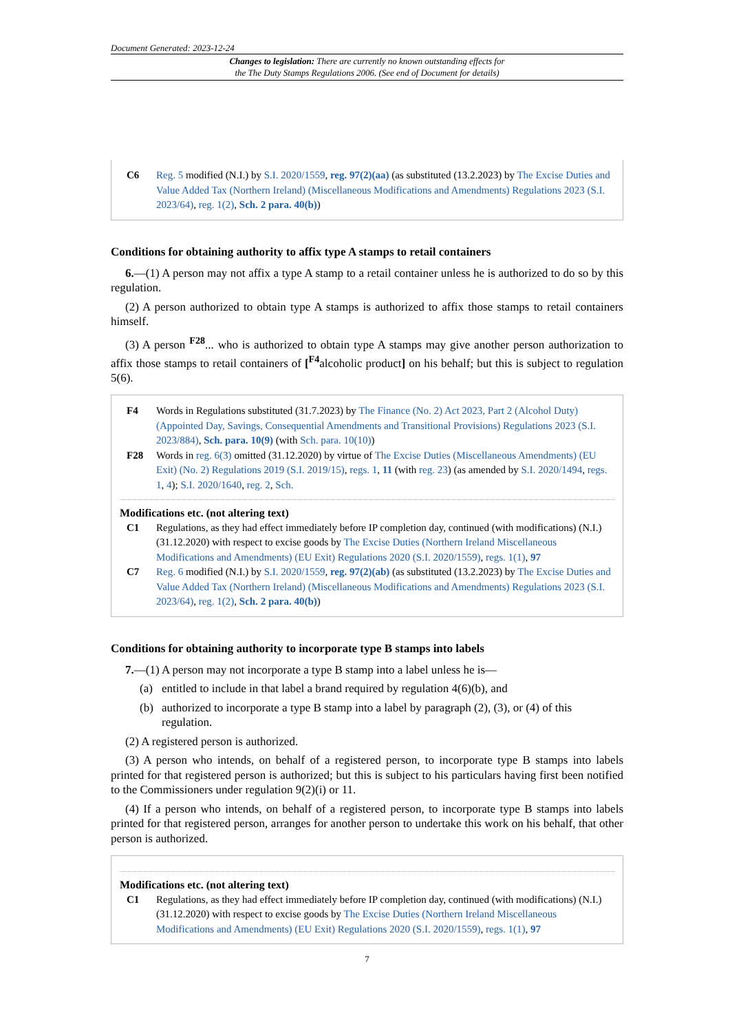Document Generated: 2023-12-24
Changes to legislation: There are currently no known outstanding effects for
the The Duty Stamps Regulations 2006. (See end of Document for details)
C6 Reg. 5 modified (N.I.) by S.I. 2020/1559, reg. 97(2)(aa) (as substituted (13.2.2023) by The Excise Duties and Value Added Tax (Northern Ireland) (Miscellaneous Modifications and Amendments) Regulations 2023 (S.I. 2023/64), reg. 1(2), Sch. 2 para. 40(b))
Conditions for obtaining authority to affix type A stamps to retail containers
6.—(1) A person may not affix a type A stamp to a retail container unless he is authorized to do so by this regulation.
(2) A person authorized to obtain type A stamps is authorized to affix those stamps to retail containers himself.
(3) A person <sup>F28</sup>... who is authorized to obtain type A stamps may give another person authorization to affix those stamps to retail containers of [<sup>F4</sup>alcoholic product] on his behalf; but this is subject to regulation 5(6).
F4 Words in Regulations substituted (31.7.2023) by The Finance (No. 2) Act 2023, Part 2 (Alcohol Duty) (Appointed Day, Savings, Consequential Amendments and Transitional Provisions) Regulations 2023 (S.I. 2023/884), Sch. para. 10(9) (with Sch. para. 10(10))
F28 Words in reg. 6(3) omitted (31.12.2020) by virtue of The Excise Duties (Miscellaneous Amendments) (EU Exit) (No. 2) Regulations 2019 (S.I. 2019/15), regs. 1, 11 (with reg. 23) (as amended by S.I. 2020/1494, regs. 1, 4); S.I. 2020/1640, reg. 2, Sch.
Modifications etc. (not altering text)
C1 Regulations, as they had effect immediately before IP completion day, continued (with modifications) (N.I.) (31.12.2020) with respect to excise goods by The Excise Duties (Northern Ireland Miscellaneous Modifications and Amendments) (EU Exit) Regulations 2020 (S.I. 2020/1559), regs. 1(1), 97
C7 Reg. 6 modified (N.I.) by S.I. 2020/1559, reg. 97(2)(ab) (as substituted (13.2.2023) by The Excise Duties and Value Added Tax (Northern Ireland) (Miscellaneous Modifications and Amendments) Regulations 2023 (S.I. 2023/64), reg. 1(2), Sch. 2 para. 40(b))
Conditions for obtaining authority to incorporate type B stamps into labels
7.—(1) A person may not incorporate a type B stamp into a label unless he is—
(a) entitled to include in that label a brand required by regulation 4(6)(b), and
(b) authorized to incorporate a type B stamp into a label by paragraph (2), (3), or (4) of this regulation.
(2) A registered person is authorized.
(3) A person who intends, on behalf of a registered person, to incorporate type B stamps into labels printed for that registered person is authorized; but this is subject to his particulars having first been notified to the Commissioners under regulation 9(2)(i) or 11.
(4) If a person who intends, on behalf of a registered person, to incorporate type B stamps into labels printed for that registered person, arranges for another person to undertake this work on his behalf, that other person is authorized.
Modifications etc. (not altering text)
C1 Regulations, as they had effect immediately before IP completion day, continued (with modifications) (N.I.) (31.12.2020) with respect to excise goods by The Excise Duties (Northern Ireland Miscellaneous Modifications and Amendments) (EU Exit) Regulations 2020 (S.I. 2020/1559), regs. 1(1), 97
7